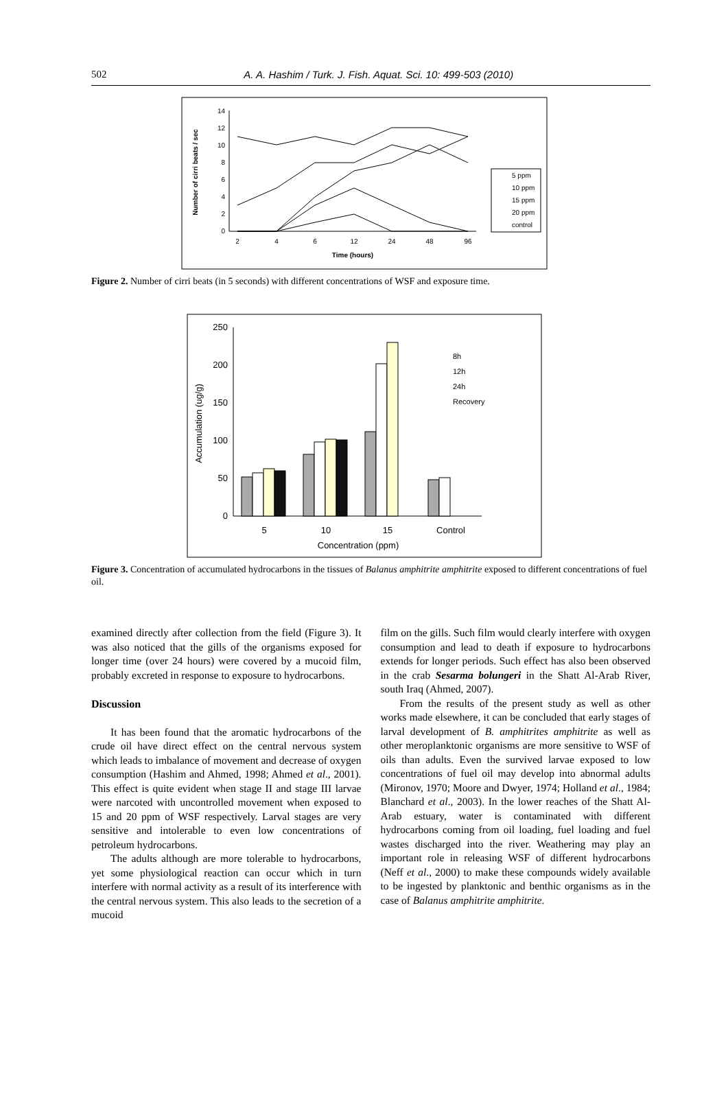502
A. A. Hashim / Turk. J. Fish. Aquat. Sci. 10: 499-503 (2010)
0
2
4
6
8
10
12
14
2
4
6
12
24
48
96
Time (hours)
Number of cirri beats / sec
5 ppm
10 ppm
15 ppm
20 ppm
control
Figure 2. Number of cirri beats (in 5 seconds) with different concentrations of WSF and exposure time.
0
50
100
150
200
250
5
10
15
Control
Concentration (ppm)
Accumulation (ug/g)
8h
12h
24h
Recovery
Figure 3. Concentration of accumulated hydrocarbons in the tissues of Balanus amphitrite amphitrite exposed to different concentrations of fuel oil.
examined directly after collection from the field (Figure 3). It was also noticed that the gills of the organisms exposed for longer time (over 24 hours) were covered by a mucoid film, probably excreted in response to exposure to hydrocarbons.
Discussion
It has been found that the aromatic hydrocarbons of the crude oil have direct effect on the central nervous system which leads to imbalance of movement and decrease of oxygen consumption (Hashim and Ahmed, 1998; Ahmed et al., 2001). This effect is quite evident when stage II and stage III larvae were narcoted with uncontrolled movement when exposed to 15 and 20 ppm of WSF respectively. Larval stages are very sensitive and intolerable to even low concentrations of petroleum hydrocarbons.
The adults although are more tolerable to hydrocarbons, yet some physiological reaction can occur which in turn interfere with normal activity as a result of its interference with the central nervous system. This also leads to the secretion of a mucoid
film on the gills. Such film would clearly interfere with oxygen consumption and lead to death if exposure to hydrocarbons extends for longer periods. Such effect has also been observed in the crab Sesarma bolungeri in the Shatt Al-Arab River, south Iraq (Ahmed, 2007).
From the results of the present study as well as other works made elsewhere, it can be concluded that early stages of larval development of B. amphitrites amphitrite as well as other meroplanktonic organisms are more sensitive to WSF of oils than adults. Even the survived larvae exposed to low concentrations of fuel oil may develop into abnormal adults (Mironov, 1970; Moore and Dwyer, 1974; Holland et al., 1984; Blanchard et al., 2003). In the lower reaches of the Shatt Al-Arab estuary, water is contaminated with different hydrocarbons coming from oil loading, fuel loading and fuel wastes discharged into the river. Weathering may play an important role in releasing WSF of different hydrocarbons (Neff et al., 2000) to make these compounds widely available to be ingested by planktonic and benthic organisms as in the case of Balanus amphitrite amphitrite.